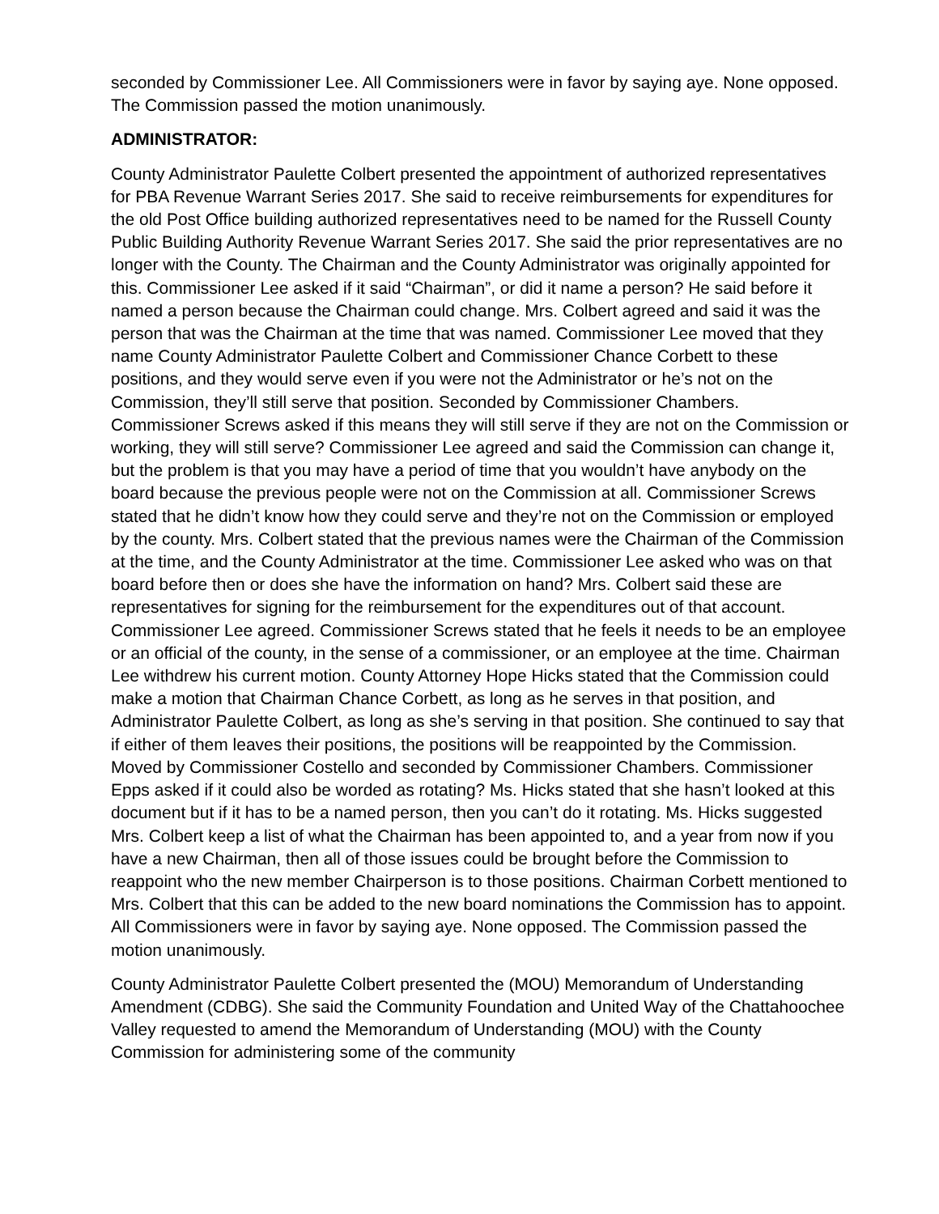seconded by Commissioner Lee. All Commissioners were in favor by saying aye. None opposed. The Commission passed the motion unanimously.
ADMINISTRATOR:
County Administrator Paulette Colbert presented the appointment of authorized representatives for PBA Revenue Warrant Series 2017. She said to receive reimbursements for expenditures for the old Post Office building authorized representatives need to be named for the Russell County Public Building Authority Revenue Warrant Series 2017. She said the prior representatives are no longer with the County. The Chairman and the County Administrator was originally appointed for this. Commissioner Lee asked if it said “Chairman”, or did it name a person? He said before it named a person because the Chairman could change. Mrs. Colbert agreed and said it was the person that was the Chairman at the time that was named. Commissioner Lee moved that they name County Administrator Paulette Colbert and Commissioner Chance Corbett to these positions, and they would serve even if you were not the Administrator or he’s not on the Commission, they’ll still serve that position. Seconded by Commissioner Chambers. Commissioner Screws asked if this means they will still serve if they are not on the Commission or working, they will still serve? Commissioner Lee agreed and said the Commission can change it, but the problem is that you may have a period of time that you wouldn’t have anybody on the board because the previous people were not on the Commission at all. Commissioner Screws stated that he didn’t know how they could serve and they’re not on the Commission or employed by the county. Mrs. Colbert stated that the previous names were the Chairman of the Commission at the time, and the County Administrator at the time. Commissioner Lee asked who was on that board before then or does she have the information on hand? Mrs. Colbert said these are representatives for signing for the reimbursement for the expenditures out of that account. Commissioner Lee agreed. Commissioner Screws stated that he feels it needs to be an employee or an official of the county, in the sense of a commissioner, or an employee at the time. Chairman Lee withdrew his current motion. County Attorney Hope Hicks stated that the Commission could make a motion that Chairman Chance Corbett, as long as he serves in that position, and Administrator Paulette Colbert, as long as she’s serving in that position. She continued to say that if either of them leaves their positions, the positions will be reappointed by the Commission. Moved by Commissioner Costello and seconded by Commissioner Chambers. Commissioner Epps asked if it could also be worded as rotating? Ms. Hicks stated that she hasn’t looked at this document but if it has to be a named person, then you can’t do it rotating. Ms. Hicks suggested Mrs. Colbert keep a list of what the Chairman has been appointed to, and a year from now if you have a new Chairman, then all of those issues could be brought before the Commission to reappoint who the new member Chairperson is to those positions. Chairman Corbett mentioned to Mrs. Colbert that this can be added to the new board nominations the Commission has to appoint. All Commissioners were in favor by saying aye. None opposed. The Commission passed the motion unanimously.
County Administrator Paulette Colbert presented the (MOU) Memorandum of Understanding Amendment (CDBG). She said the Community Foundation and United Way of the Chattahoochee Valley requested to amend the Memorandum of Understanding (MOU) with the County Commission for administering some of the community